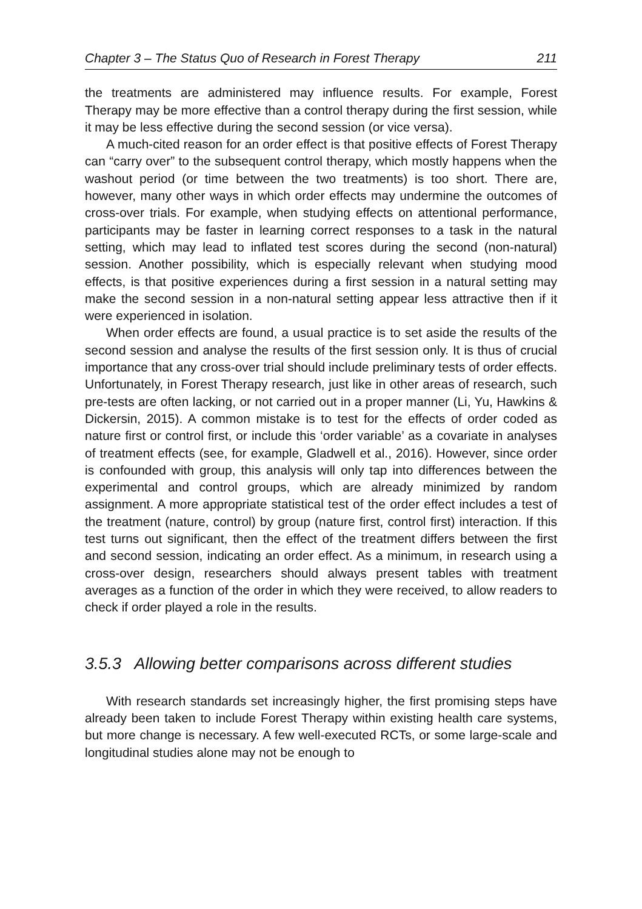Chapter 3 – The Status Quo of Research in Forest Therapy 211
the treatments are administered may influence results. For example, Forest Therapy may be more effective than a control therapy during the first session, while it may be less effective during the second session (or vice versa).
A much-cited reason for an order effect is that positive effects of Forest Therapy can “carry over” to the subsequent control therapy, which mostly happens when the washout period (or time between the two treatments) is too short. There are, however, many other ways in which order effects may undermine the outcomes of cross-over trials. For example, when studying effects on attentional performance, participants may be faster in learning correct responses to a task in the natural setting, which may lead to inflated test scores during the second (non-natural) session. Another possibility, which is especially relevant when studying mood effects, is that positive experiences during a first session in a natural setting may make the second session in a non-natural setting appear less attractive then if it were experienced in isolation.
When order effects are found, a usual practice is to set aside the results of the second session and analyse the results of the first session only. It is thus of crucial importance that any cross-over trial should include preliminary tests of order effects. Unfortunately, in Forest Therapy research, just like in other areas of research, such pre-tests are often lacking, or not carried out in a proper manner (Li, Yu, Hawkins & Dickersin, 2015). A common mistake is to test for the effects of order coded as nature first or control first, or include this ‘order variable’ as a covariate in analyses of treatment effects (see, for example, Gladwell et al., 2016). However, since order is confounded with group, this analysis will only tap into differences between the experimental and control groups, which are already minimized by random assignment. A more appropriate statistical test of the order effect includes a test of the treatment (nature, control) by group (nature first, control first) interaction. If this test turns out significant, then the effect of the treatment differs between the first and second session, indicating an order effect. As a minimum, in research using a cross-over design, researchers should always present tables with treatment averages as a function of the order in which they were received, to allow readers to check if order played a role in the results.
3.5.3 Allowing better comparisons across different studies
With research standards set increasingly higher, the first promising steps have already been taken to include Forest Therapy within existing health care systems, but more change is necessary. A few well-executed RCTs, or some large-scale and longitudinal studies alone may not be enough to